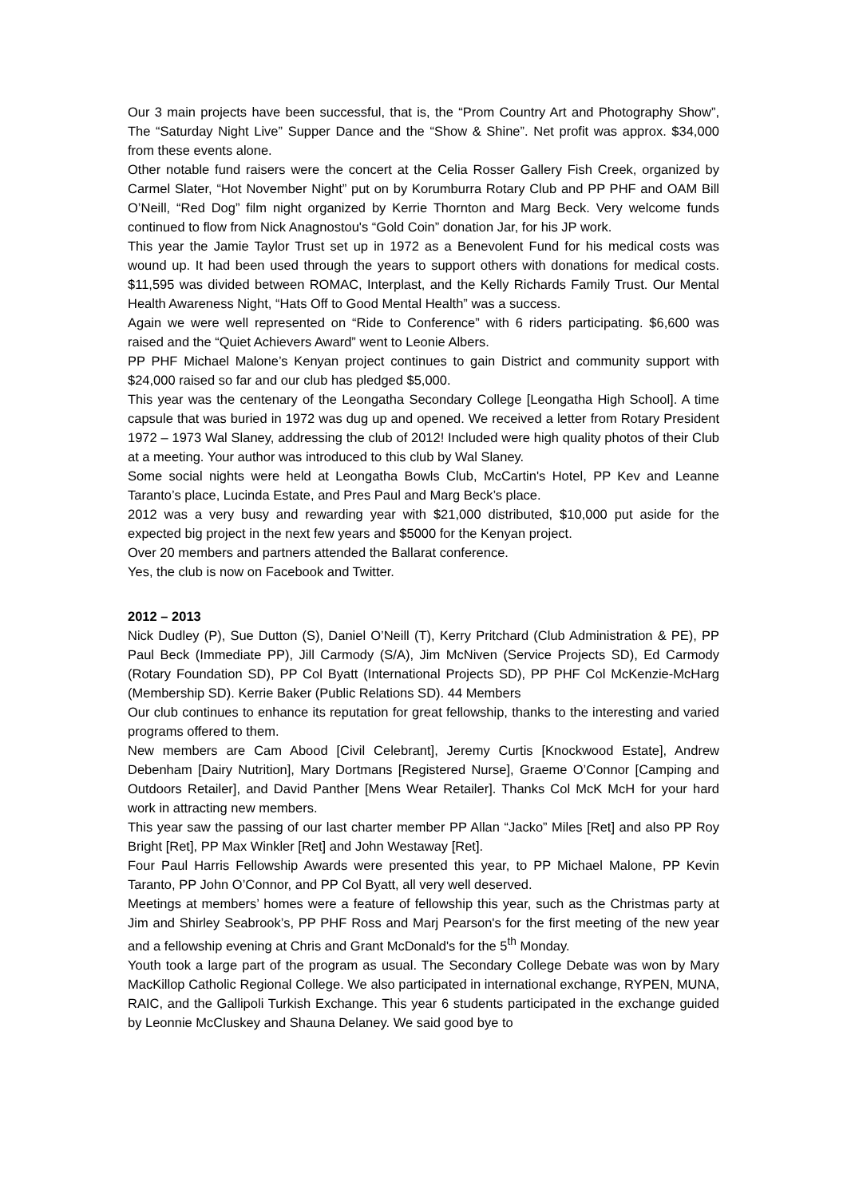Our 3 main projects have been successful, that is, the “Prom Country Art and Photography Show”, The “Saturday Night Live” Supper Dance and the “Show & Shine”. Net profit was approx. $34,000 from these events alone.
Other notable fund raisers were the concert at the Celia Rosser Gallery Fish Creek, organized by Carmel Slater, “Hot November Night” put on by Korumburra Rotary Club and PP PHF and OAM Bill O’Neill, “Red Dog” film night organized by Kerrie Thornton and Marg Beck. Very welcome funds continued to flow from Nick Anagnostou's “Gold Coin” donation Jar, for his JP work.
This year the Jamie Taylor Trust set up in 1972 as a Benevolent Fund for his medical costs was wound up. It had been used through the years to support others with donations for medical costs. $11,595 was divided between ROMAC, Interplast, and the Kelly Richards Family Trust. Our Mental Health Awareness Night, “Hats Off to Good Mental Health” was a success.
Again we were well represented on “Ride to Conference” with 6 riders participating. $6,600 was raised and the “Quiet Achievers Award” went to Leonie Albers.
PP PHF Michael Malone’s Kenyan project continues to gain District and community support with $24,000 raised so far and our club has pledged $5,000.
This year was the centenary of the Leongatha Secondary College [Leongatha High School]. A time capsule that was buried in 1972 was dug up and opened. We received a letter from Rotary President 1972 – 1973 Wal Slaney, addressing the club of 2012! Included were high quality photos of their Club at a meeting. Your author was introduced to this club by Wal Slaney.
Some social nights were held at Leongatha Bowls Club, McCartin's Hotel, PP Kev and Leanne Taranto’s place, Lucinda Estate, and Pres Paul and Marg Beck’s place.
2012 was a very busy and rewarding year with $21,000 distributed, $10,000 put aside for the expected big project in the next few years and $5000 for the Kenyan project.
Over 20 members and partners attended the Ballarat conference.
Yes, the club is now on Facebook and Twitter.
2012 – 2013
Nick Dudley (P), Sue Dutton (S), Daniel O’Neill (T), Kerry Pritchard (Club Administration & PE), PP Paul Beck (Immediate PP), Jill Carmody (S/A), Jim McNiven (Service Projects SD), Ed Carmody (Rotary Foundation SD), PP Col Byatt (International Projects SD), PP PHF Col McKenzie-McHarg (Membership SD). Kerrie Baker (Public Relations SD). 44 Members
Our club continues to enhance its reputation for great fellowship, thanks to the interesting and varied programs offered to them.
New members are Cam Abood [Civil Celebrant], Jeremy Curtis [Knockwood Estate], Andrew Debenham [Dairy Nutrition], Mary Dortmans [Registered Nurse], Graeme O’Connor [Camping and Outdoors Retailer], and David Panther [Mens Wear Retailer]. Thanks Col McK McH for your hard work in attracting new members.
This year saw the passing of our last charter member PP Allan “Jacko” Miles [Ret] and also PP Roy Bright [Ret], PP Max Winkler [Ret] and John Westaway [Ret].
Four Paul Harris Fellowship Awards were presented this year, to PP Michael Malone, PP Kevin Taranto, PP John O’Connor, and PP Col Byatt, all very well deserved.
Meetings at members’ homes were a feature of fellowship this year, such as the Christmas party at Jim and Shirley Seabrook’s, PP PHF Ross and Marj Pearson's for the first meeting of the new year and a fellowship evening at Chris and Grant McDonald's for the 5<sup>th</sup> Monday.
Youth took a large part of the program as usual. The Secondary College Debate was won by Mary MacKillop Catholic Regional College. We also participated in international exchange, RYPEN, MUNA, RAIC, and the Gallipoli Turkish Exchange. This year 6 students participated in the exchange guided by Leonnie McCluskey and Shauna Delaney. We said good bye to